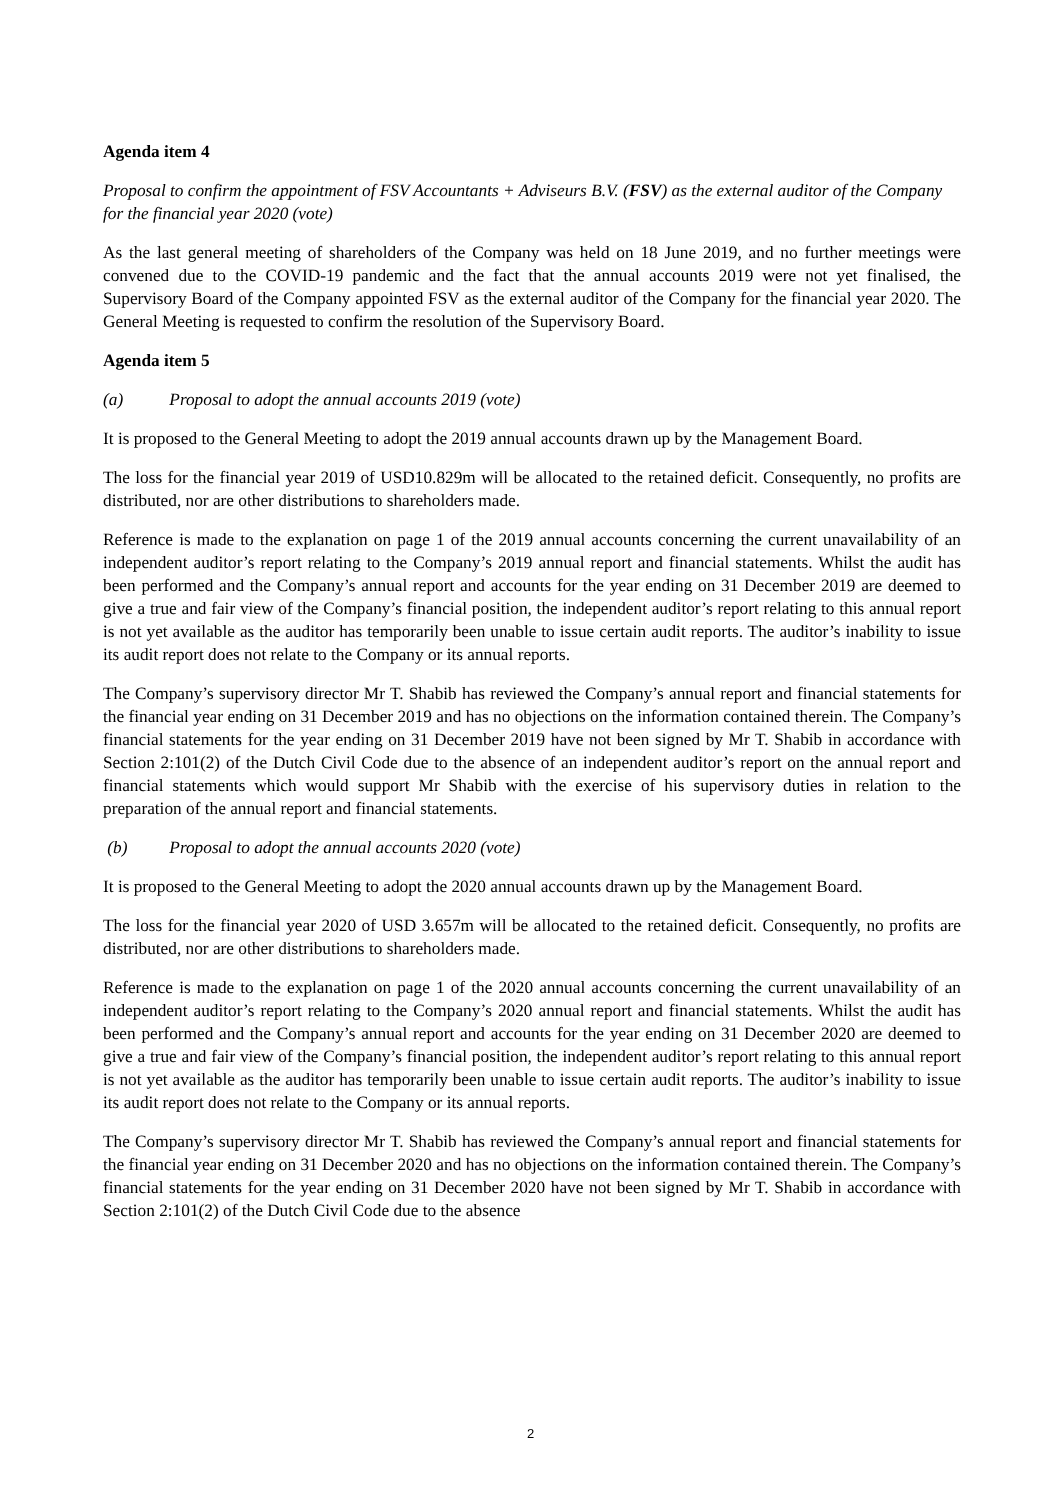Agenda item 4
Proposal to confirm the appointment of FSV Accountants + Adviseurs B.V. (FSV) as the external auditor of the Company for the financial year 2020 (vote)
As the last general meeting of shareholders of the Company was held on 18 June 2019, and no further meetings were convened due to the COVID-19 pandemic and the fact that the annual accounts 2019 were not yet finalised, the Supervisory Board of the Company appointed FSV as the external auditor of the Company for the financial year 2020. The General Meeting is requested to confirm the resolution of the Supervisory Board.
Agenda item 5
(a) Proposal to adopt the annual accounts 2019 (vote)
It is proposed to the General Meeting to adopt the 2019 annual accounts drawn up by the Management Board.
The loss for the financial year 2019 of USD10.829m will be allocated to the retained deficit. Consequently, no profits are distributed, nor are other distributions to shareholders made.
Reference is made to the explanation on page 1 of the 2019 annual accounts concerning the current unavailability of an independent auditor’s report relating to the Company’s 2019 annual report and financial statements. Whilst the audit has been performed and the Company’s annual report and accounts for the year ending on 31 December 2019 are deemed to give a true and fair view of the Company’s financial position, the independent auditor’s report relating to this annual report is not yet available as the auditor has temporarily been unable to issue certain audit reports. The auditor’s inability to issue its audit report does not relate to the Company or its annual reports.
The Company’s supervisory director Mr T. Shabib has reviewed the Company’s annual report and financial statements for the financial year ending on 31 December 2019 and has no objections on the information contained therein. The Company’s financial statements for the year ending on 31 December 2019 have not been signed by Mr T. Shabib in accordance with Section 2:101(2) of the Dutch Civil Code due to the absence of an independent auditor’s report on the annual report and financial statements which would support Mr Shabib with the exercise of his supervisory duties in relation to the preparation of the annual report and financial statements.
(b) Proposal to adopt the annual accounts 2020 (vote)
It is proposed to the General Meeting to adopt the 2020 annual accounts drawn up by the Management Board.
The loss for the financial year 2020 of USD 3.657m will be allocated to the retained deficit. Consequently, no profits are distributed, nor are other distributions to shareholders made.
Reference is made to the explanation on page 1 of the 2020 annual accounts concerning the current unavailability of an independent auditor’s report relating to the Company’s 2020 annual report and financial statements. Whilst the audit has been performed and the Company’s annual report and accounts for the year ending on 31 December 2020 are deemed to give a true and fair view of the Company’s financial position, the independent auditor’s report relating to this annual report is not yet available as the auditor has temporarily been unable to issue certain audit reports. The auditor’s inability to issue its audit report does not relate to the Company or its annual reports.
The Company’s supervisory director Mr T. Shabib has reviewed the Company’s annual report and financial statements for the financial year ending on 31 December 2020 and has no objections on the information contained therein. The Company’s financial statements for the year ending on 31 December 2020 have not been signed by Mr T. Shabib in accordance with Section 2:101(2) of the Dutch Civil Code due to the absence
2